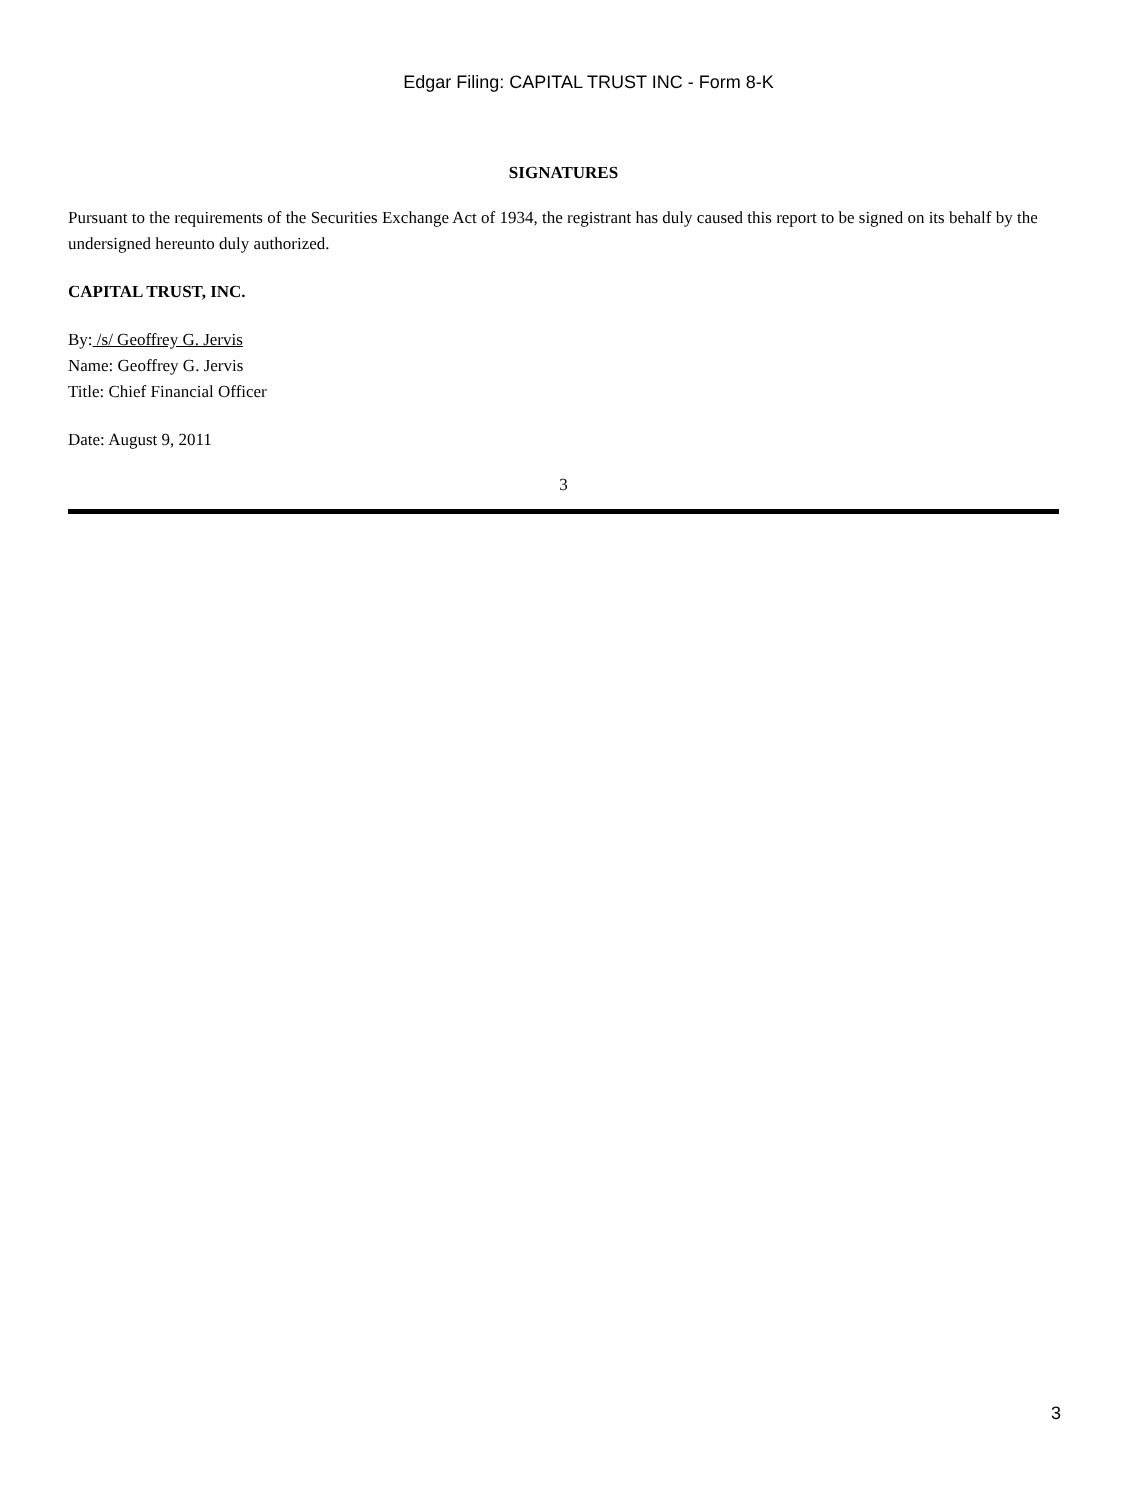Edgar Filing: CAPITAL TRUST INC - Form 8-K
SIGNATURES
Pursuant to the requirements of the Securities Exchange Act of 1934, the registrant has duly caused this report to be signed on its behalf by the undersigned hereunto duly authorized.
CAPITAL TRUST, INC.
By: /s/ Geoffrey G. Jervis
Name: Geoffrey G. Jervis
Title: Chief Financial Officer
Date: August 9, 2011
3
3